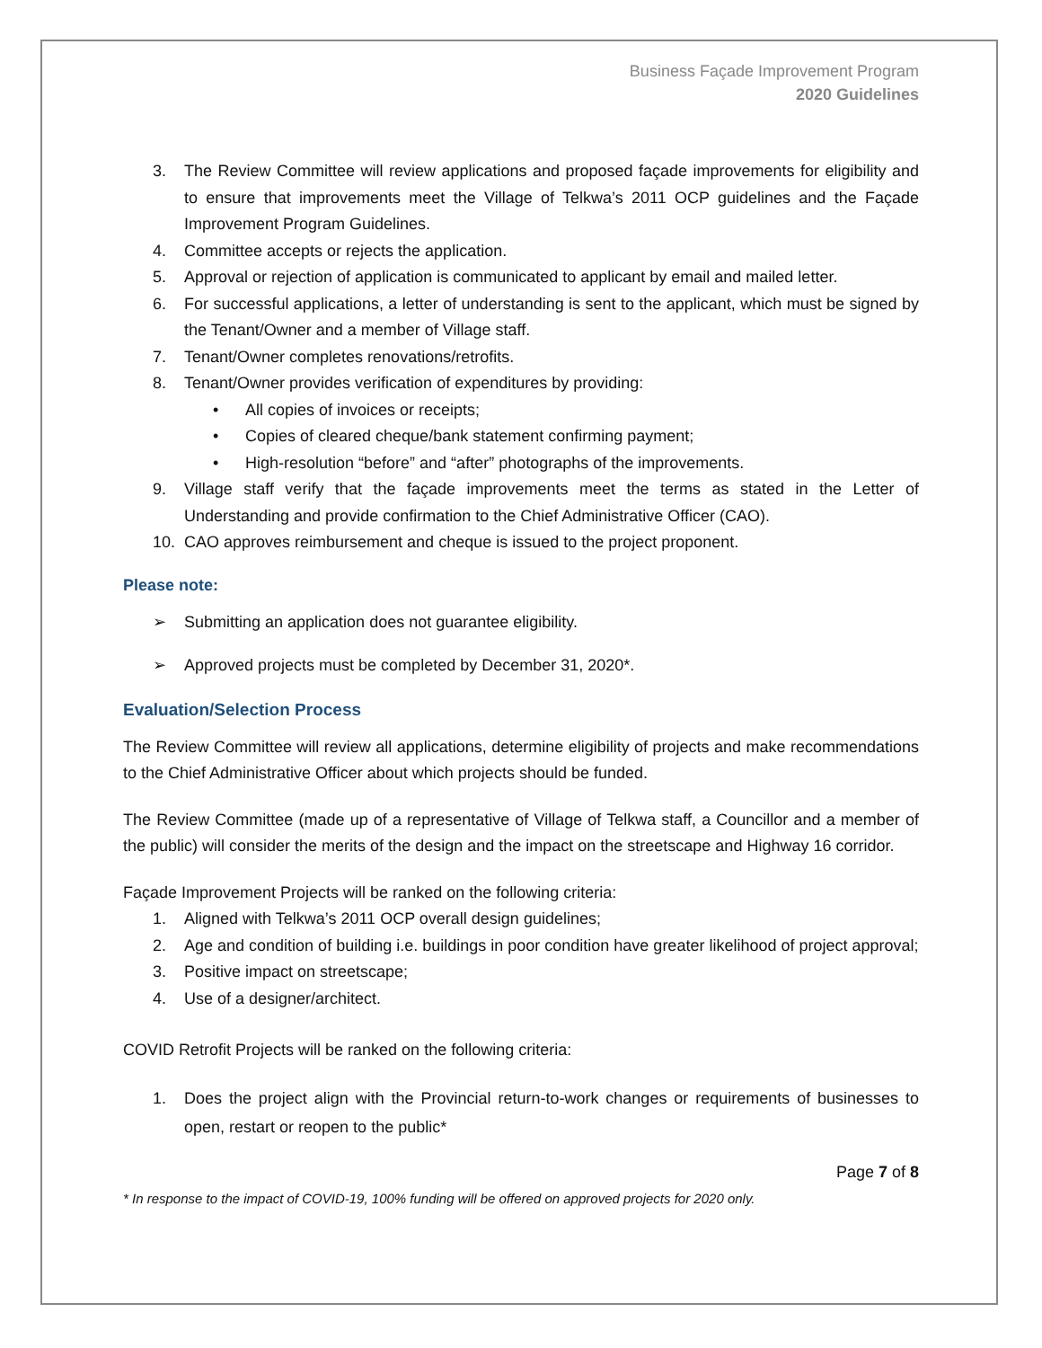Business Façade Improvement Program
2020 Guidelines
3. The Review Committee will review applications and proposed façade improvements for eligibility and to ensure that improvements meet the Village of Telkwa’s 2011 OCP guidelines and the Façade Improvement Program Guidelines.
4. Committee accepts or rejects the application.
5. Approval or rejection of application is communicated to applicant by email and mailed letter.
6. For successful applications, a letter of understanding is sent to the applicant, which must be signed by the Tenant/Owner and a member of Village staff.
7. Tenant/Owner completes renovations/retrofits.
8. Tenant/Owner provides verification of expenditures by providing:
• All copies of invoices or receipts;
• Copies of cleared cheque/bank statement confirming payment;
• High-resolution “before” and “after” photographs of the improvements.
9. Village staff verify that the façade improvements meet the terms as stated in the Letter of Understanding and provide confirmation to the Chief Administrative Officer (CAO).
10. CAO approves reimbursement and cheque is issued to the project proponent.
Please note:
➢ Submitting an application does not guarantee eligibility.
➢ Approved projects must be completed by December 31, 2020*.
Evaluation/Selection Process
The Review Committee will review all applications, determine eligibility of projects and make recommendations to the Chief Administrative Officer about which projects should be funded.
The Review Committee (made up of a representative of Village of Telkwa staff, a Councillor and a member of the public) will consider the merits of the design and the impact on the streetscape and Highway 16 corridor.
Façade Improvement Projects will be ranked on the following criteria:
1. Aligned with Telkwa’s 2011 OCP overall design guidelines;
2. Age and condition of building i.e. buildings in poor condition have greater likelihood of project approval;
3. Positive impact on streetscape;
4. Use of a designer/architect.
COVID Retrofit Projects will be ranked on the following criteria:
1. Does the project align with the Provincial return-to-work changes or requirements of businesses to open, restart or reopen to the public*
Page 7 of 8
* In response to the impact of COVID-19, 100% funding will be offered on approved projects for 2020 only.